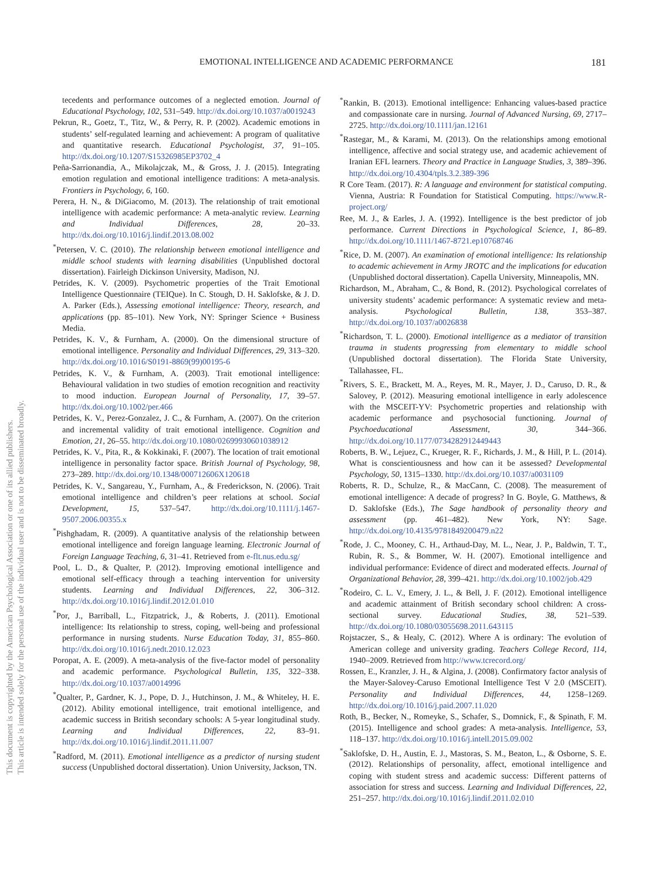This document is copyrighted by the American Psychological Association or one of its allied publishers.
This article is intended solely for the personal use of the individual user and is not to be disseminated broadly.
EMOTIONAL INTELLIGENCE AND ACADEMIC PERFORMANCE 181
tecedents and performance outcomes of a neglected emotion. Journal of Educational Psychology, 102, 531–549. http://dx.doi.org/10.1037/a0019243
Pekrun, R., Goetz, T., Titz, W., & Perry, R. P. (2002). Academic emotions in students’ self-regulated learning and achievement: A program of qualitative and quantitative research. Educational Psychologist, 37, 91–105. http://dx.doi.org/10.1207/S15326985EP3702_4
Peña-Sarrionandia, A., Mikolajczak, M., & Gross, J. J. (2015). Integrating emotion regulation and emotional intelligence traditions: A meta-analysis. Frontiers in Psychology, 6, 160.
Perera, H. N., & DiGiacomo, M. (2013). The relationship of trait emotional intelligence with academic performance: A meta-analytic review. Learning and Individual Differences, 28, 20–33. http://dx.doi.org/10.1016/j.lindif.2013.08.002
<sup>*</sup> Petersen, V. C. (2010). The relationship between emotional intelligence and middle school students with learning disabilities (Unpublished doctoral dissertation). Fairleigh Dickinson University, Madison, NJ.
Petrides, K. V. (2009). Psychometric properties of the Trait Emotional Intelligence Questionnaire (TEIQue). In C. Stough, D. H. Saklofske, & J. D. A. Parker (Eds.), Assessing emotional intelligence: Theory, research, and applications (pp. 85–101). New York, NY: Springer Science + Business Media.
Petrides, K. V., & Furnham, A. (2000). On the dimensional structure of emotional intelligence. Personality and Individual Differences, 29, 313–320. http://dx.doi.org/10.1016/S0191-8869(99)00195-6
Petrides, K. V., & Furnham, A. (2003). Trait emotional intelligence: Behavioural validation in two studies of emotion recognition and reactivity to mood induction. European Journal of Personality, 17, 39–57. http://dx.doi.org/10.1002/per.466
Petrides, K. V., Perez-Gonzalez, J. C., & Furnham, A. (2007). On the criterion and incremental validity of trait emotional intelligence. Cognition and Emotion, 21, 26–55. http://dx.doi.org/10.1080/02699930601038912
Petrides, K. V., Pita, R., & Kokkinaki, F. (2007). The location of trait emotional intelligence in personality factor space. British Journal of Psychology, 98, 273–289. http://dx.doi.org/10.1348/000712606X120618
Petrides, K. V., Sangareau, Y., Furnham, A., & Frederickson, N. (2006). Trait emotional intelligence and children’s peer relations at school. Social Development, 15, 537–547. http://dx.doi.org/10.1111/j.1467-9507.2006.00355.x
<sup>*</sup> Pishghadam, R. (2009). A quantitative analysis of the relationship between emotional intelligence and foreign language learning. Electronic Journal of Foreign Language Teaching, 6, 31–41. Retrieved from e-flt.nus.edu.sg/
Pool, L. D., & Qualter, P. (2012). Improving emotional intelligence and emotional self-efficacy through a teaching intervention for university students. Learning and Individual Differences, 22, 306–312. http://dx.doi.org/10.1016/j.lindif.2012.01.010
<sup>*</sup> Por, J., Barriball, L., Fitzpatrick, J., & Roberts, J. (2011). Emotional intelligence: Its relationship to stress, coping, well-being and professional performance in nursing students. Nurse Education Today, 31, 855–860. http://dx.doi.org/10.1016/j.nedt.2010.12.023
Poropat, A. E. (2009). A meta-analysis of the five-factor model of personality and academic performance. Psychological Bulletin, 135, 322–338. http://dx.doi.org/10.1037/a0014996
<sup>*</sup> Qualter, P., Gardner, K. J., Pope, D. J., Hutchinson, J. M., & Whiteley, H. E. (2012). Ability emotional intelligence, trait emotional intelligence, and academic success in British secondary schools: A 5-year longitudinal study. Learning and Individual Differences, 22, 83–91. http://dx.doi.org/10.1016/j.lindif.2011.11.007
<sup>*</sup> Radford, M. (2011). Emotional intelligence as a predictor of nursing student success (Unpublished doctoral dissertation). Union University, Jackson, TN.
<sup>*</sup> Rankin, B. (2013). Emotional intelligence: Enhancing values-based practice and compassionate care in nursing. Journal of Advanced Nursing, 69, 2717–2725. http://dx.doi.org/10.1111/jan.12161
<sup>*</sup> Rastegar, M., & Karami, M. (2013). On the relationships among emotional intelligence, affective and social strategy use, and academic achievement of Iranian EFL learners. Theory and Practice in Language Studies, 3, 389–396. http://dx.doi.org/10.4304/tpls.3.2.389-396
R Core Team. (2017). R: A language and environment for statistical computing. Vienna, Austria: R Foundation for Statistical Computing. https://www.R-project.org/
Ree, M. J., & Earles, J. A. (1992). Intelligence is the best predictor of job performance. Current Directions in Psychological Science, 1, 86–89. http://dx.doi.org/10.1111/1467-8721.ep10768746
<sup>*</sup> Rice, D. M. (2007). An examination of emotional intelligence: Its relationship to academic achievement in Army JROTC and the implications for education (Unpublished doctoral dissertation). Capella University, Minneapolis, MN.
Richardson, M., Abraham, C., & Bond, R. (2012). Psychological correlates of university students’ academic performance: A systematic review and meta-analysis. Psychological Bulletin, 138, 353–387. http://dx.doi.org/10.1037/a0026838
<sup>*</sup> Richardson, T. L. (2000). Emotional intelligence as a mediator of transition trauma in students progressing from elementary to middle school (Unpublished doctoral dissertation). The Florida State University, Tallahassee, FL.
<sup>*</sup> Rivers, S. E., Brackett, M. A., Reyes, M. R., Mayer, J. D., Caruso, D. R., & Salovey, P. (2012). Measuring emotional intelligence in early adolescence with the MSCEIT-YV: Psychometric properties and relationship with academic performance and psychosocial functioning. Journal of Psychoeducational Assessment, 30, 344–366. http://dx.doi.org/10.1177/0734282912449443
Roberts, B. W., Lejuez, C., Krueger, R. F., Richards, J. M., & Hill, P. L. (2014). What is conscientiousness and how can it be assessed? Developmental Psychology, 50, 1315–1330. http://dx.doi.org/10.1037/a0031109
Roberts, R. D., Schulze, R., & MacCann, C. (2008). The measurement of emotional intelligence: A decade of progress? In G. Boyle, G. Matthews, & D. Saklofske (Eds.), The Sage handbook of personality theory and assessment (pp. 461–482). New York, NY: Sage. http://dx.doi.org/10.4135/9781849200479.n22
<sup>*</sup> Rode, J. C., Mooney, C. H., Arthaud-Day, M. L., Near, J. P., Baldwin, T. T., Rubin, R. S., & Bommer, W. H. (2007). Emotional intelligence and individual performance: Evidence of direct and moderated effects. Journal of Organizational Behavior, 28, 399–421. http://dx.doi.org/10.1002/job.429
<sup>*</sup> Rodeiro, C. L. V., Emery, J. L., & Bell, J. F. (2012). Emotional intelligence and academic attainment of British secondary school children: A cross-sectional survey. Educational Studies, 38, 521–539. http://dx.doi.org/10.1080/03055698.2011.643115
Rojstaczer, S., & Healy, C. (2012). Where A is ordinary: The evolution of American college and university grading. Teachers College Record, 114, 1940–2009. Retrieved from http://www.tcrecord.org/
Rossen, E., Kranzler, J. H., & Algina, J. (2008). Confirmatory factor analysis of the Mayer-Salovey-Caruso Emotional Intelligence Test V 2.0 (MSCEIT). Personality and Individual Differences, 44, 1258–1269. http://dx.doi.org/10.1016/j.paid.2007.11.020
Roth, B., Becker, N., Romeyke, S., Schafer, S., Domnick, F., & Spinath, F. M. (2015). Intelligence and school grades: A meta-analysis. Intelligence, 53, 118–137. http://dx.doi.org/10.1016/j.intell.2015.09.002
<sup>*</sup> Saklofske, D. H., Austin, E. J., Mastoras, S. M., Beaton, L., & Osborne, S. E. (2012). Relationships of personality, affect, emotional intelligence and coping with student stress and academic success: Different patterns of association for stress and success. Learning and Individual Differences, 22, 251–257. http://dx.doi.org/10.1016/j.lindif.2011.02.010